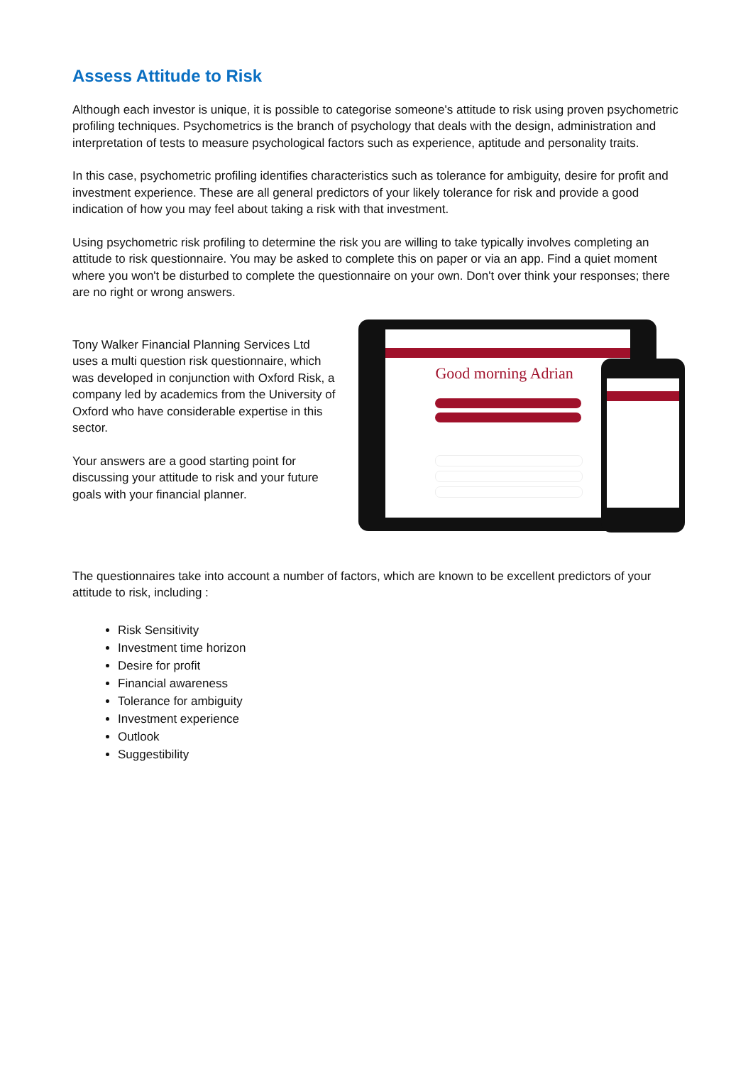Assess Attitude to Risk
Although each investor is unique, it is possible to categorise someone's attitude to risk using proven psychometric profiling techniques. Psychometrics is the branch of psychology that deals with the design, administration and interpretation of tests to measure psychological factors such as experience, aptitude and personality traits.
In this case, psychometric profiling identifies characteristics such as tolerance for ambiguity, desire for profit and investment experience. These are all general predictors of your likely tolerance for risk and provide a good indication of how you may feel about taking a risk with that investment.
Using psychometric risk profiling to determine the risk you are willing to take typically involves completing an attitude to risk questionnaire. You may be asked to complete this on paper or via an app. Find a quiet moment where you won't be disturbed to complete the questionnaire on your own. Don't over think your responses; there are no right or wrong answers.
Tony Walker Financial Planning Services Ltd uses a multi question risk questionnaire, which was developed in conjunction with Oxford Risk, a company led by academics from the University of Oxford who have considerable expertise in this sector.
Your answers are a good starting point for discussing your attitude to risk and your future goals with your financial planner.
Good morning Adrian
The questionnaires take into account a number of factors, which are known to be excellent predictors of your attitude to risk, including :
Risk Sensitivity
Investment time horizon
Desire for profit
Financial awareness
Tolerance for ambiguity
Investment experience
Outlook
Suggestibility